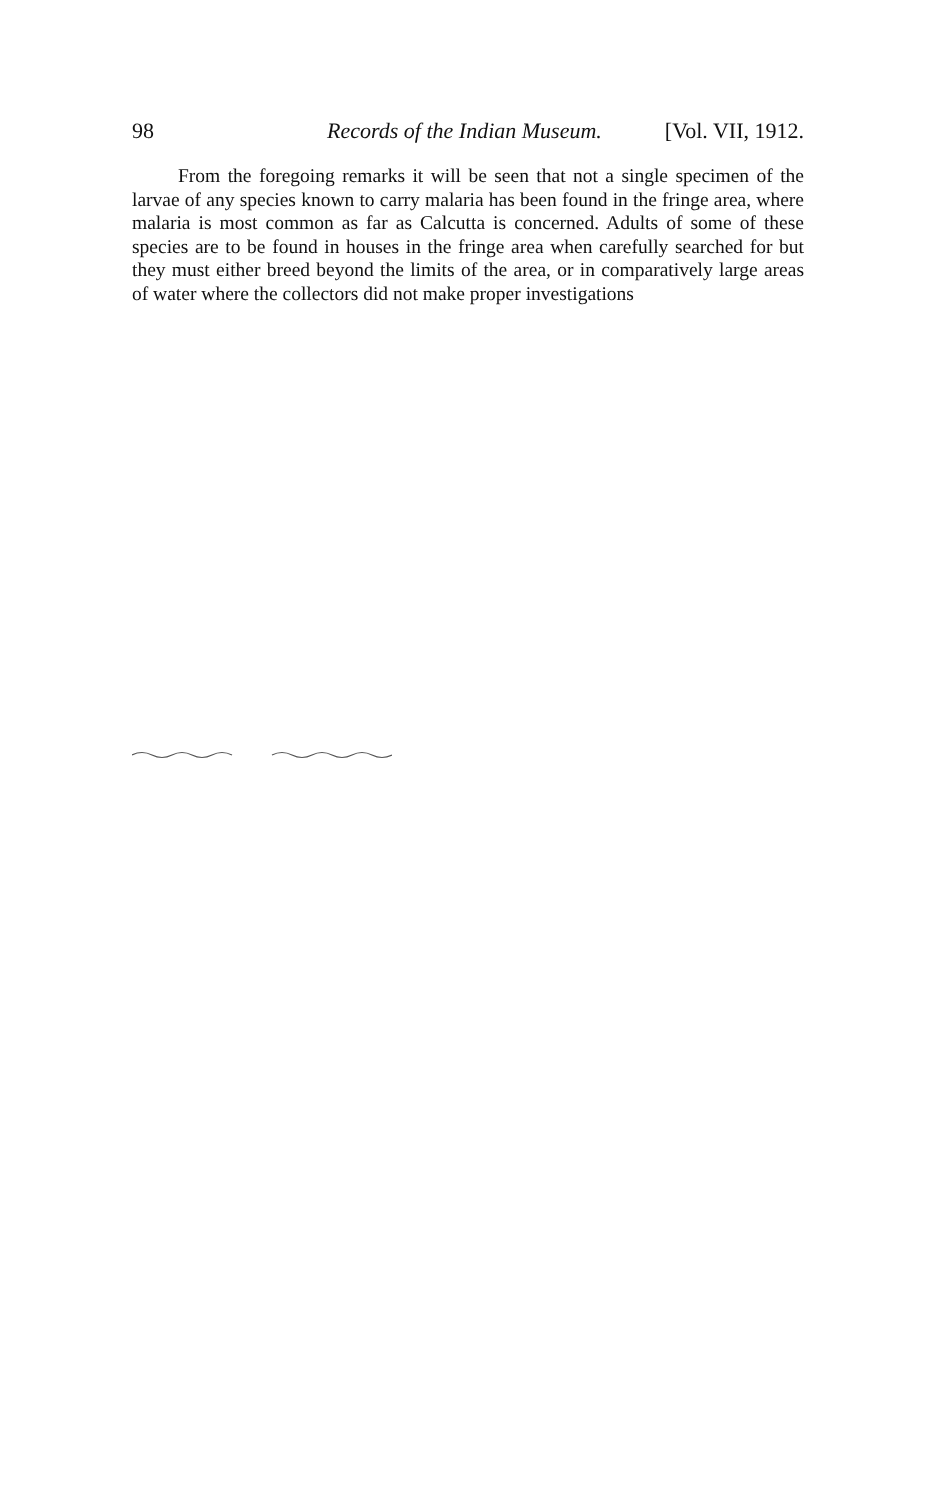98 Records of the Indian Museum. [Vol. VII, 1912.
From the foregoing remarks it will be seen that not a single specimen of the larvae of any species known to carry malaria has been found in the fringe area, where malaria is most common as far as Calcutta is concerned. Adults of some of these species are to be found in houses in the fringe area when carefully searched for but they must either breed beyond the limits of the area, or in comparatively large areas of water where the collectors did not make proper investigations